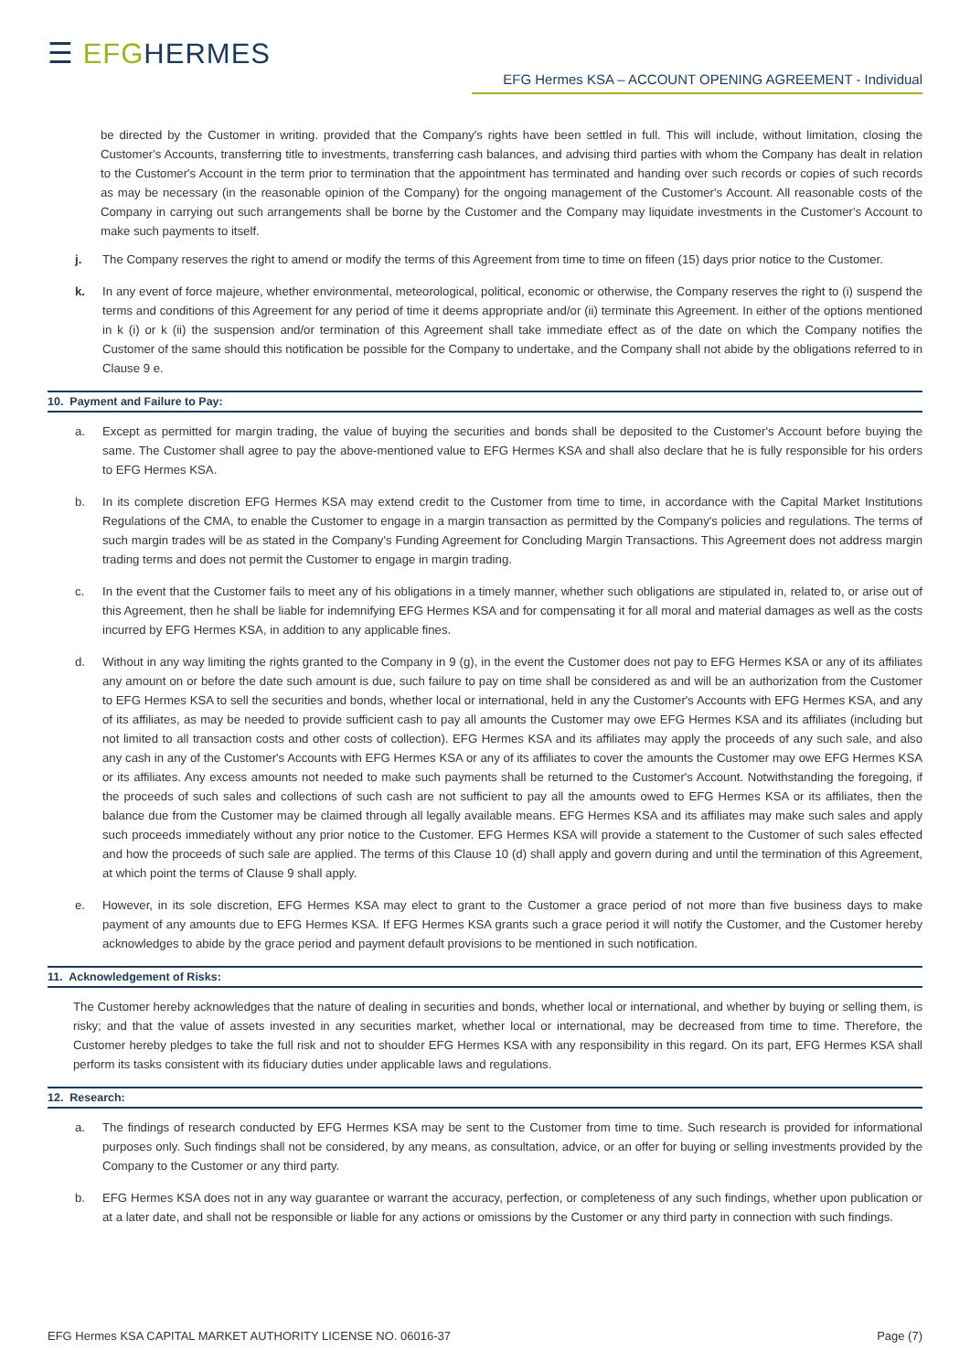☰ EFGHERMES
EFG Hermes KSA – ACCOUNT OPENING AGREEMENT - Individual
be directed by the Customer in writing. provided that the Company's rights have been settled in full. This will include, without limitation, closing the Customer's Accounts, transferring title to investments, transferring cash balances, and advising third parties with whom the Company has dealt in relation to the Customer's Account in the term prior to termination that the appointment has terminated and handing over such records or copies of such records as may be necessary (in the reasonable opinion of the Company) for the ongoing management of the Customer's Account. All reasonable costs of the Company in carrying out such arrangements shall be borne by the Customer and the Company may liquidate investments in the Customer's Account to make such payments to itself.
j. The Company reserves the right to amend or modify the terms of this Agreement from time to time on fifeen (15) days prior notice to the Customer.
k. In any event of force majeure, whether environmental, meteorological, political, economic or otherwise, the Company reserves the right to (i) suspend the terms and conditions of this Agreement for any period of time it deems appropriate and/or (ii) terminate this Agreement. In either of the options mentioned in k (i) or k (ii) the suspension and/or termination of this Agreement shall take immediate effect as of the date on which the Company notifies the Customer of the same should this notification be possible for the Company to undertake, and the Company shall not abide by the obligations referred to in Clause 9 e.
10. Payment and Failure to Pay:
a. Except as permitted for margin trading, the value of buying the securities and bonds shall be deposited to the Customer's Account before buying the same. The Customer shall agree to pay the above-mentioned value to EFG Hermes KSA and shall also declare that he is fully responsible for his orders to EFG Hermes KSA.
b. In its complete discretion EFG Hermes KSA may extend credit to the Customer from time to time, in accordance with the Capital Market Institutions Regulations of the CMA, to enable the Customer to engage in a margin transaction as permitted by the Company's policies and regulations. The terms of such margin trades will be as stated in the Company's Funding Agreement for Concluding Margin Transactions. This Agreement does not address margin trading terms and does not permit the Customer to engage in margin trading.
c. In the event that the Customer fails to meet any of his obligations in a timely manner, whether such obligations are stipulated in, related to, or arise out of this Agreement, then he shall be liable for indemnifying EFG Hermes KSA and for compensating it for all moral and material damages as well as the costs incurred by EFG Hermes KSA, in addition to any applicable fines.
d. Without in any way limiting the rights granted to the Company in 9 (g), in the event the Customer does not pay to EFG Hermes KSA or any of its affiliates any amount on or before the date such amount is due, such failure to pay on time shall be considered as and will be an authorization from the Customer to EFG Hermes KSA to sell the securities and bonds, whether local or international, held in any the Customer's Accounts with EFG Hermes KSA, and any of its affiliates, as may be needed to provide sufficient cash to pay all amounts the Customer may owe EFG Hermes KSA and its affiliates (including but not limited to all transaction costs and other costs of collection). EFG Hermes KSA and its affiliates may apply the proceeds of any such sale, and also any cash in any of the Customer's Accounts with EFG Hermes KSA or any of its affiliates to cover the amounts the Customer may owe EFG Hermes KSA or its affiliates. Any excess amounts not needed to make such payments shall be returned to the Customer's Account. Notwithstanding the foregoing, if the proceeds of such sales and collections of such cash are not sufficient to pay all the amounts owed to EFG Hermes KSA or its affiliates, then the balance due from the Customer may be claimed through all legally available means. EFG Hermes KSA and its affiliates may make such sales and apply such proceeds immediately without any prior notice to the Customer. EFG Hermes KSA will provide a statement to the Customer of such sales effected and how the proceeds of such sale are applied. The terms of this Clause 10 (d) shall apply and govern during and until the termination of this Agreement, at which point the terms of Clause 9 shall apply.
e. However, in its sole discretion, EFG Hermes KSA may elect to grant to the Customer a grace period of not more than five business days to make payment of any amounts due to EFG Hermes KSA. If EFG Hermes KSA grants such a grace period it will notify the Customer, and the Customer hereby acknowledges to abide by the grace period and payment default provisions to be mentioned in such notification.
11. Acknowledgement of Risks:
The Customer hereby acknowledges that the nature of dealing in securities and bonds, whether local or international, and whether by buying or selling them, is risky; and that the value of assets invested in any securities market, whether local or international, may be decreased from time to time. Therefore, the Customer hereby pledges to take the full risk and not to shoulder EFG Hermes KSA with any responsibility in this regard. On its part, EFG Hermes KSA shall perform its tasks consistent with its fiduciary duties under applicable laws and regulations.
12. Research:
a. The findings of research conducted by EFG Hermes KSA may be sent to the Customer from time to time. Such research is provided for informational purposes only. Such findings shall not be considered, by any means, as consultation, advice, or an offer for buying or selling investments provided by the Company to the Customer or any third party.
b. EFG Hermes KSA does not in any way guarantee or warrant the accuracy, perfection, or completeness of any such findings, whether upon publication or at a later date, and shall not be responsible or liable for any actions or omissions by the Customer or any third party in connection with such findings.
EFG Hermes KSA CAPITAL MARKET AUTHORITY LICENSE NO. 06016-37 Page (7)